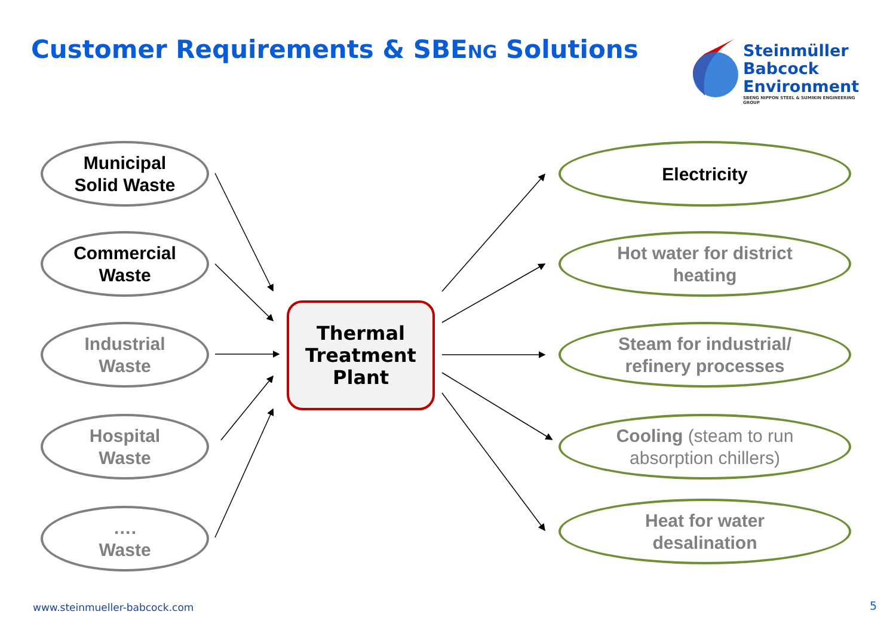Customer Requirements & SBENG Solutions
Steinmüller
Babcock
Environment
SBENG NIPPON STEEL & SUMIKIN ENGINEERING GROUP
Municipal
Solid Waste
Commercial
Waste
Industrial
Waste
Hospital
Waste
….
Waste
Thermal
Treatment
Plant
Electricity
Hot water for district
heating
Steam for industrial/
refinery processes
Cooling (steam to run
absorption chillers)
Heat for water
desalination
www.steinmueller-babcock.com 5